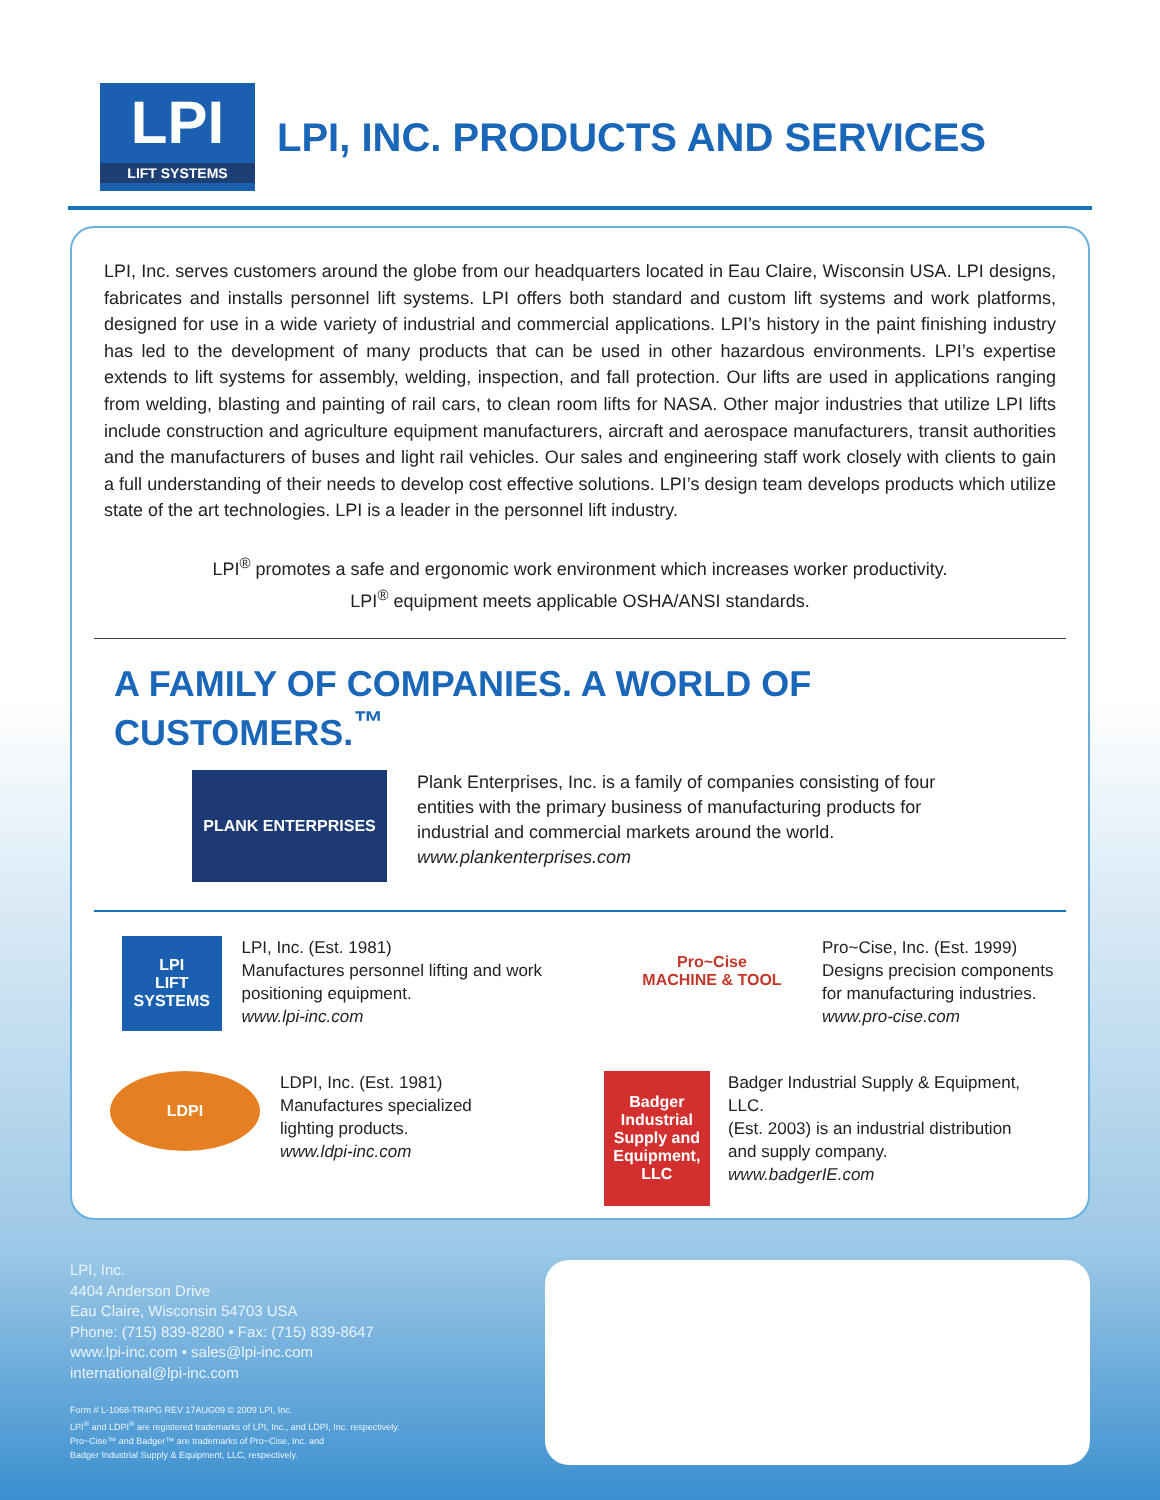LPI
LIFT SYSTEMS
LPI, INC. PRODUCTS AND SERVICES
LPI, Inc. serves customers around the globe from our headquarters located in Eau Claire, Wisconsin USA. LPI designs, fabricates and installs personnel lift systems. LPI offers both standard and custom lift systems and work platforms, designed for use in a wide variety of industrial and commercial applications. LPI’s history in the paint finishing industry has led to the development of many products that can be used in other hazardous environments. LPI’s expertise extends to lift systems for assembly, welding, inspection, and fall protection. Our lifts are used in applications ranging from welding, blasting and painting of rail cars, to clean room lifts for NASA. Other major industries that utilize LPI lifts include construction and agriculture equipment manufacturers, aircraft and aerospace manufacturers, transit authorities and the manufacturers of buses and light rail vehicles. Our sales and engineering staff work closely with clients to gain a full understanding of their needs to develop cost effective solutions. LPI’s design team develops products which utilize state of the art technologies. LPI is a leader in the personnel lift industry.
LPI<sup>®</sup> promotes a safe and ergonomic work environment which increases worker productivity.
LPI<sup>®</sup> equipment meets applicable OSHA/ANSI standards.
A FAMILY OF COMPANIES. A WORLD OF CUSTOMERS.<sup>™</sup>
PLANK ENTERPRISES
Plank Enterprises, Inc. is a family of companies consisting of four entities with the primary business of manufacturing products for industrial and commercial markets around the world.
www.plankenterprises.com
LPI
LIFT SYSTEMS
LPI, Inc. (Est. 1981)
Manufactures personnel lifting and work positioning equipment.
www.lpi-inc.com
Pro~Cise
MACHINE & TOOL
Pro~Cise, Inc. (Est. 1999)
Designs precision components
for manufacturing industries.
www.pro-cise.com
LDPI
LDPI, Inc. (Est. 1981)
Manufactures specialized
lighting products.
www.ldpi-inc.com
Badger Industrial Supply and Equipment, LLC
Badger Industrial Supply & Equipment, LLC.
(Est. 2003) is an industrial distribution
and supply company.
www.badgerIE.com
LPI, Inc.
4404 Anderson Drive
Eau Claire, Wisconsin 54703 USA
Phone: (715) 839-8280 • Fax: (715) 839-8647
www.lpi-inc.com • sales@lpi-inc.com
international@lpi-inc.com
Form # L-1068-TR4PG REV 17AUG09 © 2009 LPI, Inc.
LPI<sup>®</sup> and LDPI<sup>®</sup> are registered trademarks of LPI, Inc., and LDPI, Inc. respectively.
Pro~Cise™ and Badger™ are trademarks of Pro~Cise, Inc. and
Badger Industrial Supply & Equipment, LLC, respectively.